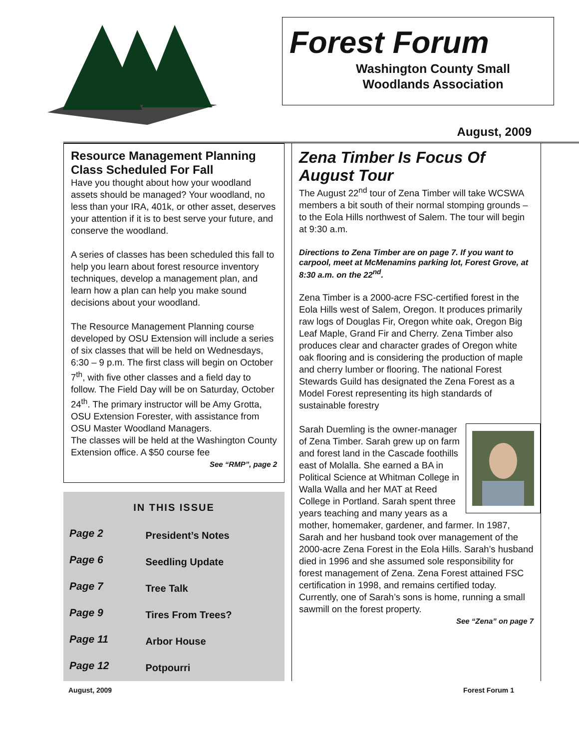Forest Forum
Washington County Small
Woodlands Association
August, 2009
Resource Management Planning Class Scheduled For Fall
Have you thought about how your woodland assets should be managed? Your woodland, no less than your IRA, 401k, or other asset, deserves your attention if it is to best serve your future, and conserve the woodland.
A series of classes has been scheduled this fall to help you learn about forest resource inventory techniques, develop a management plan, and learn how a plan can help you make sound decisions about your woodland.
The Resource Management Planning course developed by OSU Extension will include a series of six classes that will be held on Wednesdays, 6:30 – 9 p.m. The first class will begin on October 7<sup>th</sup>, with five other classes and a field day to follow. The Field Day will be on Saturday, October 24<sup>th</sup>. The primary instructor will be Amy Grotta, OSU Extension Forester, with assistance from OSU Master Woodland Managers.
The classes will be held at the Washington County Extension office. A $50 course fee
See “RMP”, page 2
IN THIS ISSUE
| Page 2 | President’s Notes |
| Page 6 | Seedling Update |
| Page 7 | Tree Talk |
| Page 9 | Tires From Trees? |
| Page 11 | Arbor House |
| Page 12 | Potpourri |
Zena Timber Is Focus Of August Tour
The August 22<sup>nd</sup> tour of Zena Timber will take WCSWA members a bit south of their normal stomping grounds – to the Eola Hills northwest of Salem. The tour will begin at 9:30 a.m.
Directions to Zena Timber are on page 7. If you want to carpool, meet at McMenamins parking lot, Forest Grove, at 8:30 a.m. on the 22<sup>nd</sup>.
Zena Timber is a 2000-acre FSC-certified forest in the Eola Hills west of Salem, Oregon. It produces primarily raw logs of Douglas Fir, Oregon white oak, Oregon Big Leaf Maple, Grand Fir and Cherry. Zena Timber also produces clear and character grades of Oregon white oak flooring and is considering the production of maple and cherry lumber or flooring. The national Forest Stewards Guild has designated the Zena Forest as a Model Forest representing its high standards of sustainable forestry
Sarah Duemling is the owner-manager of Zena Timber. Sarah grew up on farm and forest land in the Cascade foothills east of Molalla. She earned a BA in Political Science at Whitman College in Walla Walla and her MAT at Reed College in Portland. Sarah spent three years teaching and many years as a mother, homemaker, gardener, and farmer. In 1987, Sarah and her husband took over management of the 2000-acre Zena Forest in the Eola Hills. Sarah’s husband died in 1996 and she assumed sole responsibility for forest management of Zena. Zena Forest attained FSC certification in 1998, and remains certified today. Currently, one of Sarah’s sons is home, running a small sawmill on the forest property.
See “Zena” on page 7
August, 2009 Forest Forum 1